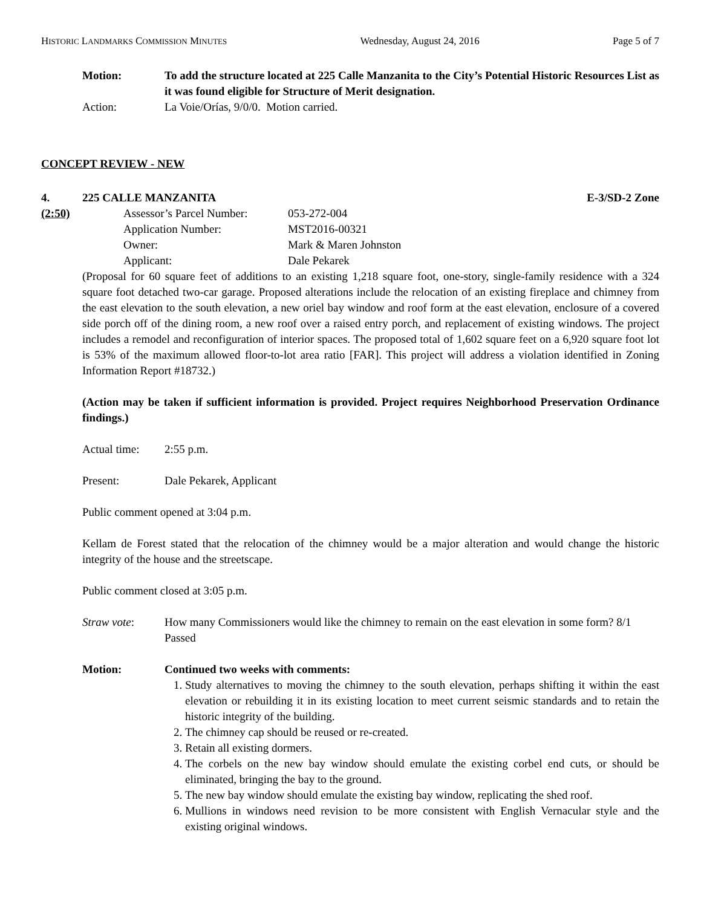HISTORIC LANDMARKS COMMISSION MINUTES Wednesday, August 24, 2016 Page 5 of 7
Motion: To add the structure located at 225 Calle Manzanita to the City’s Potential Historic Resources List as it was found eligible for Structure of Merit designation.
Action: La Voie/Orías, 9/0/0. Motion carried.
CONCEPT REVIEW - NEW
4. 225 CALLE MANZANITA E-3/SD-2 Zone
(2:50) Assessor’s Parcel Number: 053-272-004
Application Number: MST2016-00321
Owner: Mark & Maren Johnston
Applicant: Dale Pekarek
(Proposal for 60 square feet of additions to an existing 1,218 square foot, one-story, single-family residence with a 324 square foot detached two-car garage. Proposed alterations include the relocation of an existing fireplace and chimney from the east elevation to the south elevation, a new oriel bay window and roof form at the east elevation, enclosure of a covered side porch off of the dining room, a new roof over a raised entry porch, and replacement of existing windows. The project includes a remodel and reconfiguration of interior spaces. The proposed total of 1,602 square feet on a 6,920 square foot lot is 53% of the maximum allowed floor-to-lot area ratio [FAR]. This project will address a violation identified in Zoning Information Report #18732.)
(Action may be taken if sufficient information is provided. Project requires Neighborhood Preservation Ordinance findings.)
Actual time: 2:55 p.m.
Present: Dale Pekarek, Applicant
Public comment opened at 3:04 p.m.
Kellam de Forest stated that the relocation of the chimney would be a major alteration and would change the historic integrity of the house and the streetscape.
Public comment closed at 3:05 p.m.
Straw vote: How many Commissioners would like the chimney to remain on the east elevation in some form? 8/1 Passed
Motion: Continued two weeks with comments:
1. Study alternatives to moving the chimney to the south elevation, perhaps shifting it within the east elevation or rebuilding it in its existing location to meet current seismic standards and to retain the historic integrity of the building.
2. The chimney cap should be reused or re-created.
3. Retain all existing dormers.
4. The corbels on the new bay window should emulate the existing corbel end cuts, or should be eliminated, bringing the bay to the ground.
5. The new bay window should emulate the existing bay window, replicating the shed roof.
6. Mullions in windows need revision to be more consistent with English Vernacular style and the existing original windows.